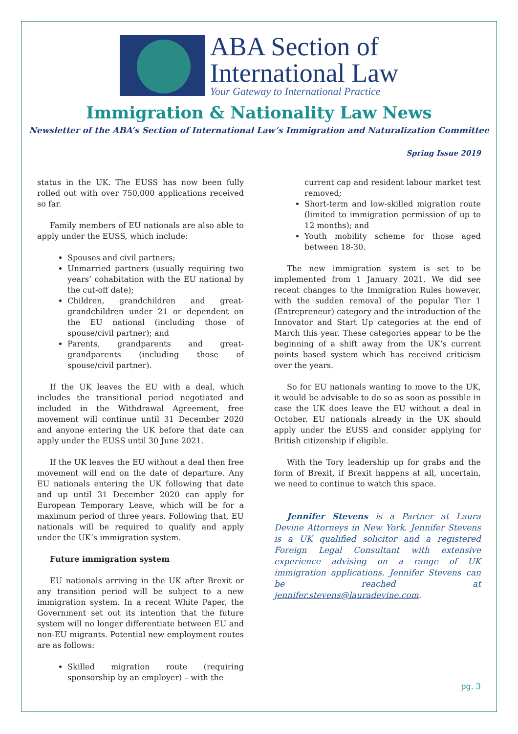ABA Section of
International Law
Your Gateway to International Practice
Immigration & Nationality Law News
Newsletter of the ABA’s Section of International Law’s Immigration and Naturalization Committee
Spring Issue 2019
status in the UK. The EUSS has now been fully rolled out with over 750,000 applications received so far.
Family members of EU nationals are also able to apply under the EUSS, which include:
Spouses and civil partners;
Unmarried partners (usually requiring two years’ cohabitation with the EU national by the cut-off date);
Children, grandchildren and great-grandchildren under 21 or dependent on the EU national (including those of spouse/civil partner); and
Parents, grandparents and great-grandparents (including those of spouse/civil partner).
If the UK leaves the EU with a deal, which includes the transitional period negotiated and included in the Withdrawal Agreement, free movement will continue until 31 December 2020 and anyone entering the UK before that date can apply under the EUSS until 30 June 2021.
If the UK leaves the EU without a deal then free movement will end on the date of departure. Any EU nationals entering the UK following that date and up until 31 December 2020 can apply for European Temporary Leave, which will be for a maximum period of three years. Following that, EU nationals will be required to qualify and apply under the UK’s immigration system.
Future immigration system
EU nationals arriving in the UK after Brexit or any transition period will be subject to a new immigration system. In a recent White Paper, the Government set out its intention that the future system will no longer differentiate between EU and non-EU migrants. Potential new employment routes are as follows:
Skilled migration route (requiring sponsorship by an employer) – with the
current cap and resident labour market test removed;
Short-term and low-skilled migration route (limited to immigration permission of up to 12 months); and
Youth mobility scheme for those aged between 18-30.
The new immigration system is set to be implemented from 1 January 2021. We did see recent changes to the Immigration Rules however, with the sudden removal of the popular Tier 1 (Entrepreneur) category and the introduction of the Innovator and Start Up categories at the end of March this year. These categories appear to be the beginning of a shift away from the UK’s current points based system which has received criticism over the years.
So for EU nationals wanting to move to the UK, it would be advisable to do so as soon as possible in case the UK does leave the EU without a deal in October. EU nationals already in the UK should apply under the EUSS and consider applying for British citizenship if eligible.
With the Tory leadership up for grabs and the form of Brexit, if Brexit happens at all, uncertain, we need to continue to watch this space.
Jennifer Stevens is a Partner at Laura Devine Attorneys in New York. Jennifer Stevens is a UK qualified solicitor and a registered Foreign Legal Consultant with extensive experience advising on a range of UK immigration applications. Jennifer Stevens can be reached at jennifer.stevens@lauradevine.com.
pg. 3